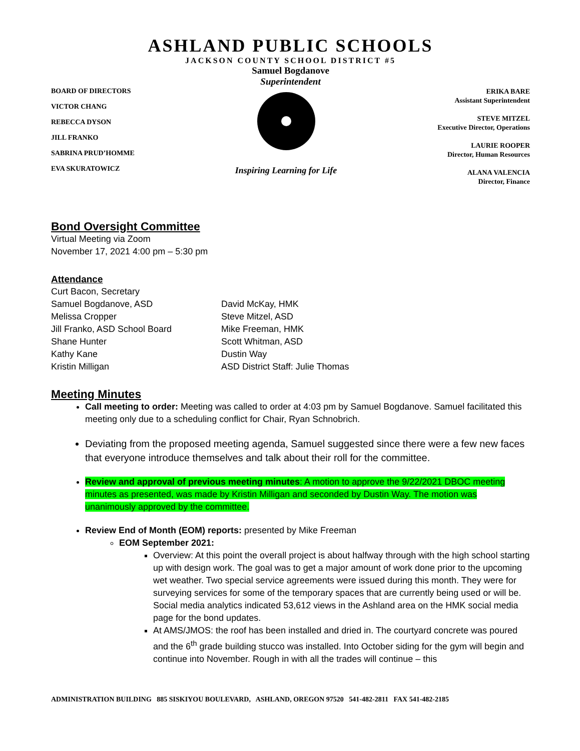ASHLAND PUBLIC SCHOOLS
JACKSON COUNTY SCHOOL DISTRICT #5
Samuel Bogdanove
Superintendent
BOARD OF DIRECTORS
VICTOR CHANG
REBECCA DYSON
JILL FRANKO
SABRINA PRUD’HOMME
EVA SKURATOWICZ
Inspiring Learning for Life
ERIKA BARE
Assistant Superintendent
STEVE MITZEL
Executive Director, Operations
LAURIE ROOPER
Director, Human Resources
ALANA VALENCIA
Director, Finance
Bond Oversight Committee
Virtual Meeting via Zoom
November 17, 2021 4:00 pm – 5:30 pm
Attendance
Curt Bacon, Secretary
Samuel Bogdanove, ASD
Melissa Cropper
Jill Franko, ASD School Board
Shane Hunter
Kathy Kane
Kristin Milligan
David McKay, HMK
Steve Mitzel, ASD
Mike Freeman, HMK
Scott Whitman, ASD
Dustin Way
ASD District Staff: Julie Thomas
Meeting Minutes
Call meeting to order: Meeting was called to order at 4:03 pm by Samuel Bogdanove. Samuel facilitated this meeting only due to a scheduling conflict for Chair, Ryan Schnobrich.
Deviating from the proposed meeting agenda, Samuel suggested since there were a few new faces that everyone introduce themselves and talk about their roll for the committee.
Review and approval of previous meeting minutes: A motion to approve the 9/22/2021 DBOC meeting minutes as presented, was made by Kristin Milligan and seconded by Dustin Way. The motion was unanimously approved by the committee.
Review End of Month (EOM) reports: presented by Mike Freeman
EOM September 2021:
Overview: At this point the overall project is about halfway through with the high school starting up with design work. The goal was to get a major amount of work done prior to the upcoming wet weather. Two special service agreements were issued during this month. They were for surveying services for some of the temporary spaces that are currently being used or will be. Social media analytics indicated 53,612 views in the Ashland area on the HMK social media page for the bond updates.
At AMS/JMOS: the roof has been installed and dried in. The courtyard concrete was poured and the 6<sup>th</sup> grade building stucco was installed. Into October siding for the gym will begin and continue into November. Rough in with all the trades will continue – this
ADMINISTRATION BUILDING 885 SISKIYOU BOULEVARD, ASHLAND, OREGON 97520 541-482-2811 FAX 541-482-2185